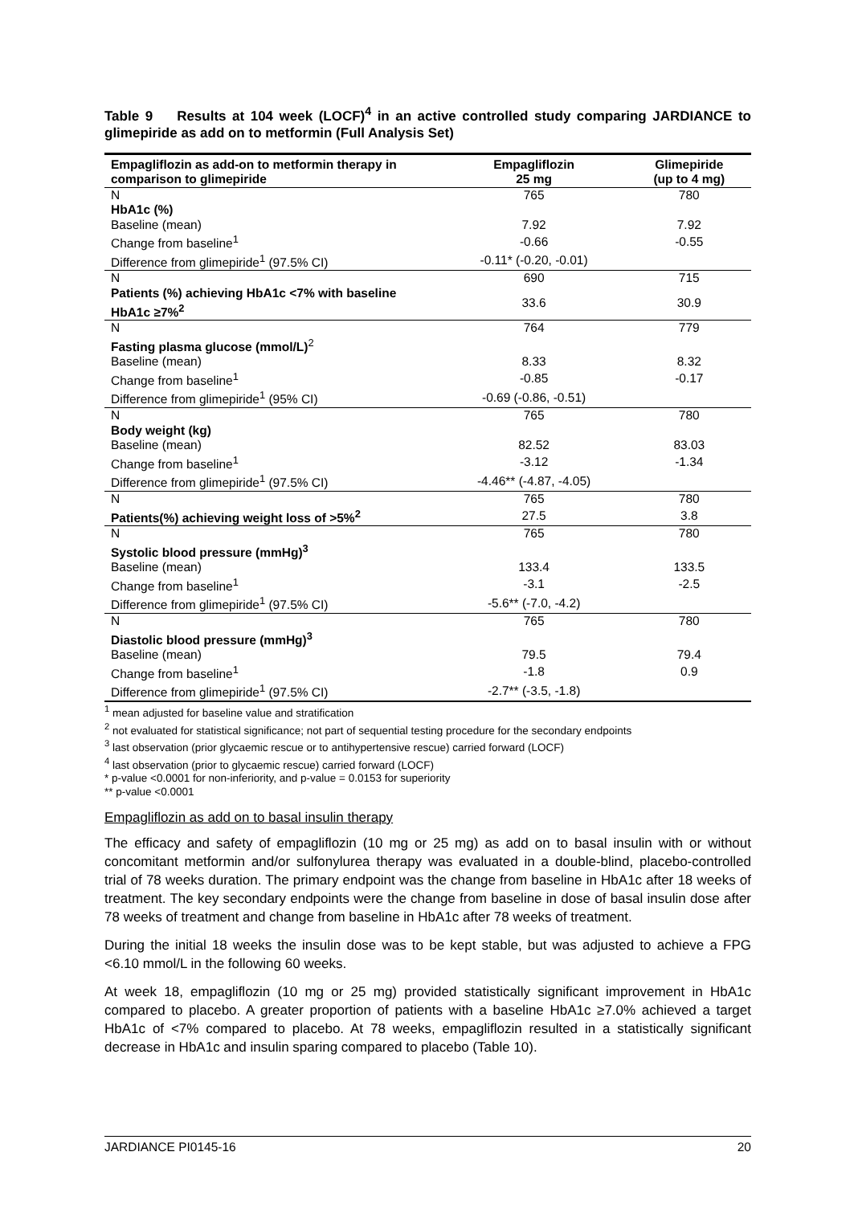Table 9 Results at 104 week (LOCF)<sup>4</sup> in an active controlled study comparing JARDIANCE to glimepiride as add on to metformin (Full Analysis Set)
| Empagliflozin as add-on to metformin therapy in comparison to glimepiride | Empagliflozin 25 mg | Glimepiride (up to 4 mg) |
| --- | --- | --- |
| N | 765 | 780 |
| HbA1c (%) | | |
| Baseline (mean) | 7.92 | 7.92 |
| Change from baseline<sup>1</sup> | -0.66 | -0.55 |
| Difference from glimepiride<sup>1</sup> (97.5% CI) | -0.11* (-0.20, -0.01) | |
| N | 690 | 715 |
| Patients (%) achieving HbA1c <7% with baseline HbA1c ≥7%<sup>2</sup> | 33.6 | 30.9 |
| N | 764 | 779 |
| Fasting plasma glucose (mmol/L)<sup>2</sup> | | |
| Baseline (mean) | 8.33 | 8.32 |
| Change from baseline<sup>1</sup> | -0.85 | -0.17 |
| Difference from glimepiride<sup>1</sup> (95% CI) | -0.69 (-0.86, -0.51) | |
| N | 765 | 780 |
| Body weight (kg) | | |
| Baseline (mean) | 82.52 | 83.03 |
| Change from baseline<sup>1</sup> | -3.12 | -1.34 |
| Difference from glimepiride<sup>1</sup> (97.5% CI) | -4.46** (-4.87, -4.05) | |
| N | 765 | 780 |
| Patients(%) achieving weight loss of >5%<sup>2</sup> | 27.5 | 3.8 |
| N | 765 | 780 |
| Systolic blood pressure (mmHg)<sup>3</sup> | | |
| Baseline (mean) | 133.4 | 133.5 |
| Change from baseline<sup>1</sup> | -3.1 | -2.5 |
| Difference from glimepiride<sup>1</sup> (97.5% CI) | -5.6** (-7.0, -4.2) | |
| N | 765 | 780 |
| Diastolic blood pressure (mmHg)<sup>3</sup> | | |
| Baseline (mean) | 79.5 | 79.4 |
| Change from baseline<sup>1</sup> | -1.8 | 0.9 |
| Difference from glimepiride<sup>1</sup> (97.5% CI) | -2.7** (-3.5, -1.8) | |
<sup>1</sup> mean adjusted for baseline value and stratification
<sup>2</sup> not evaluated for statistical significance; not part of sequential testing procedure for the secondary endpoints
<sup>3</sup> last observation (prior glycaemic rescue or to antihypertensive rescue) carried forward (LOCF)
<sup>4</sup> last observation (prior to glycaemic rescue) carried forward (LOCF)
* p-value <0.0001 for non-inferiority, and p-value = 0.0153 for superiority
** p-value <0.0001
Empagliflozin as add on to basal insulin therapy
The efficacy and safety of empagliflozin (10 mg or 25 mg) as add on to basal insulin with or without concomitant metformin and/or sulfonylurea therapy was evaluated in a double-blind, placebo-controlled trial of 78 weeks duration. The primary endpoint was the change from baseline in HbA1c after 18 weeks of treatment. The key secondary endpoints were the change from baseline in dose of basal insulin dose after 78 weeks of treatment and change from baseline in HbA1c after 78 weeks of treatment.
During the initial 18 weeks the insulin dose was to be kept stable, but was adjusted to achieve a FPG <6.10 mmol/L in the following 60 weeks.
At week 18, empagliflozin (10 mg or 25 mg) provided statistically significant improvement in HbA1c compared to placebo. A greater proportion of patients with a baseline HbA1c ≥7.0% achieved a target HbA1c of <7% compared to placebo. At 78 weeks, empagliflozin resulted in a statistically significant decrease in HbA1c and insulin sparing compared to placebo (Table 10).
JARDIANCE PI0145-16 20